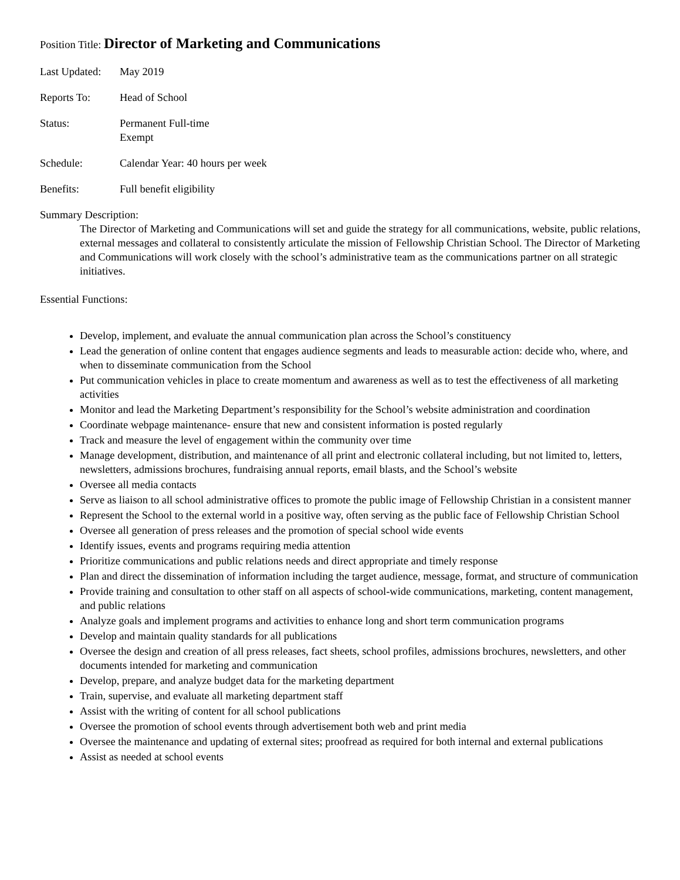Position Title: Director of Marketing and Communications
Last Updated:
May 2019
Reports To: Head of School
Status: Permanent Full-time
Exempt
Schedule: Calendar Year: 40 hours per week
Benefits: Full benefit eligibility
Summary Description:
The Director of Marketing and Communications will set and guide the strategy for all communications, website, public relations, external messages and collateral to consistently articulate the mission of Fellowship Christian School. The Director of Marketing and Communications will work closely with the school’s administrative team as the communications partner on all strategic initiatives.
Essential Functions:
Develop, implement, and evaluate the annual communication plan across the School’s constituency
Lead the generation of online content that engages audience segments and leads to measurable action: decide who, where, and when to disseminate communication from the School
Put communication vehicles in place to create momentum and awareness as well as to test the effectiveness of all marketing activities
Monitor and lead the Marketing Department’s responsibility for the School’s website administration and coordination
Coordinate webpage maintenance- ensure that new and consistent information is posted regularly
Track and measure the level of engagement within the community over time
Manage development, distribution, and maintenance of all print and electronic collateral including, but not limited to, letters, newsletters, admissions brochures, fundraising annual reports, email blasts, and the School’s website
Oversee all media contacts
Serve as liaison to all school administrative offices to promote the public image of Fellowship Christian in a consistent manner
Represent the School to the external world in a positive way, often serving as the public face of Fellowship Christian School
Oversee all generation of press releases and the promotion of special school wide events
Identify issues, events and programs requiring media attention
Prioritize communications and public relations needs and direct appropriate and timely response
Plan and direct the dissemination of information including the target audience, message, format, and structure of communication
Provide training and consultation to other staff on all aspects of school-wide communications, marketing, content management, and public relations
Analyze goals and implement programs and activities to enhance long and short term communication programs
Develop and maintain quality standards for all publications
Oversee the design and creation of all press releases, fact sheets, school profiles, admissions brochures, newsletters, and other documents intended for marketing and communication
Develop, prepare, and analyze budget data for the marketing department
Train, supervise, and evaluate all marketing department staff
Assist with the writing of content for all school publications
Oversee the promotion of school events through advertisement both web and print media
Oversee the maintenance and updating of external sites; proofread as required for both internal and external publications
Assist as needed at school events